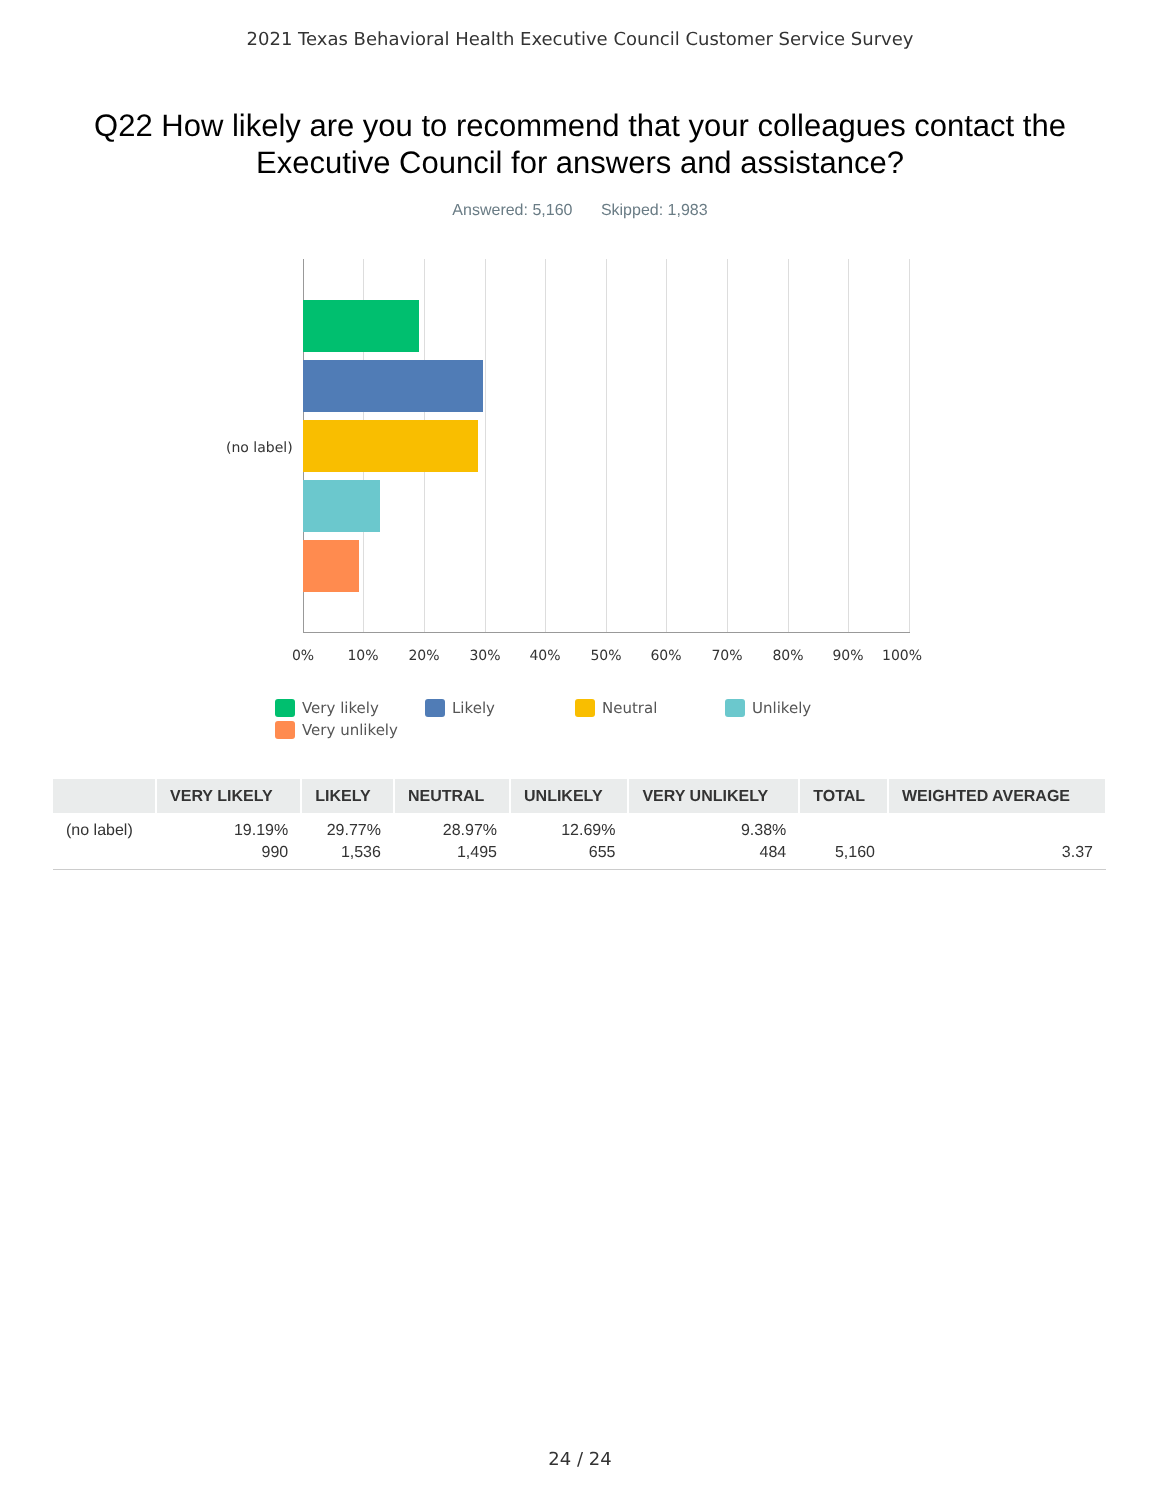2021 Texas Behavioral Health Executive Council Customer Service Survey
Q22 How likely are you to recommend that your colleagues contact the Executive Council for answers and assistance?
Answered: 5,160 Skipped: 1,983
(no label)
0% 10% 20% 30% 40% 50% 60% 70% 80% 90% 100%
Very likely
Likely
Neutral
Unlikely
Very unlikely
| | VERY LIKELY | LIKELY | NEUTRAL | UNLIKELY | VERY UNLIKELY | TOTAL | WEIGHTED AVERAGE |
| --- | --- | --- | --- | --- | --- | --- | --- |
| (no label) | 19.19% 990 | 29.77% 1,536 | 28.97% 1,495 | 12.69% 655 | 9.38% 484 | 5,160 | 3.37 |
24 / 24